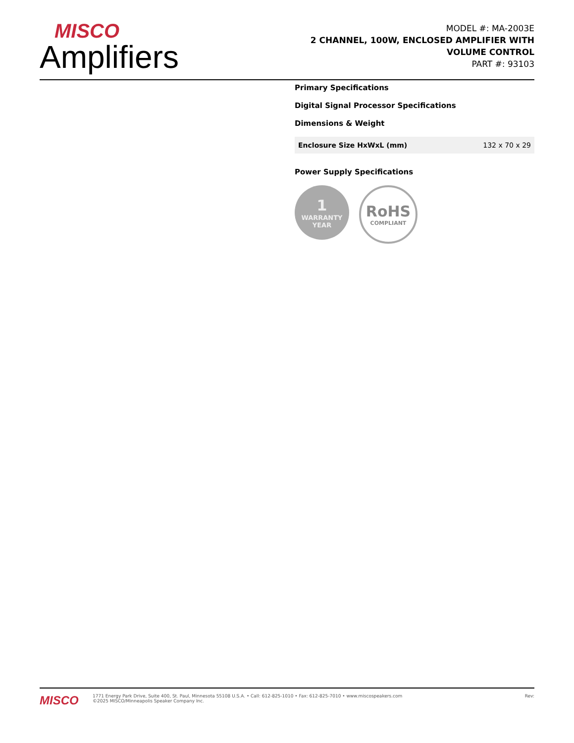MISCO
Amplifiers
MODEL #: MA-2003E
2 CHANNEL, 100W, ENCLOSED AMPLIFIER WITH
VOLUME CONTROL
PART #: 93103
Primary Specifications
Digital Signal Processor Specifications
Dimensions & Weight
| Enclosure Size HxWxL (mm) | 132 x 70 x 29 |
Power Supply Specifications
1
WARRANTY
YEAR
RoHS
COMPLIANT
MISCO
1771 Energy Park Drive, Suite 400, St. Paul, Minnesota 55108 U.S.A. • Call: 612-825-1010 • Fax: 612-825-7010 • www.miscospeakers.com
©2025 MISCO/Minneapolis Speaker Company Inc.
Rev: